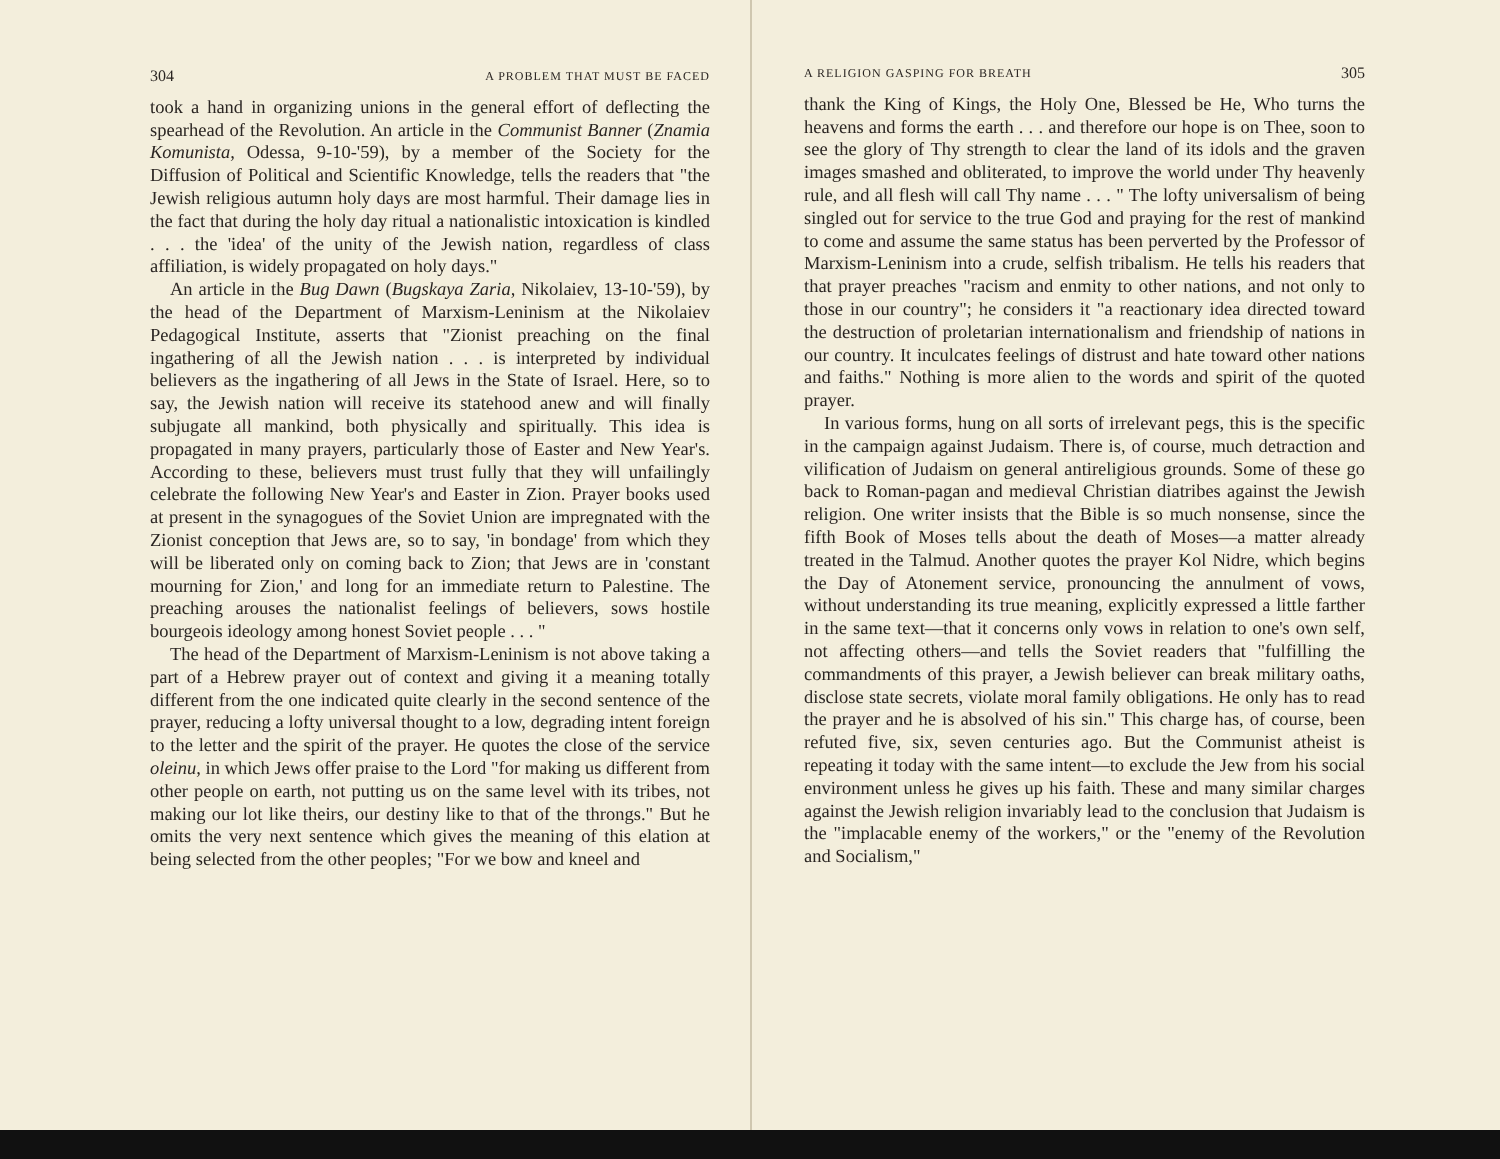304 A PROBLEM THAT MUST BE FACED
took a hand in organizing unions in the general effort of deflecting the spearhead of the Revolution. An article in the Communist Banner (Znamia Komunista, Odessa, 9-10-'59), by a member of the Society for the Diffusion of Political and Scientific Knowledge, tells the readers that "the Jewish religious autumn holy days are most harmful. Their damage lies in the fact that during the holy day ritual a nationalistic intoxication is kindled . . . the 'idea' of the unity of the Jewish nation, regardless of class affiliation, is widely propagated on holy days."
An article in the Bug Dawn (Bugskaya Zaria, Nikolaiev, 13-10-'59), by the head of the Department of Marxism-Leninism at the Nikolaiev Pedagogical Institute, asserts that "Zionist preaching on the final ingathering of all the Jewish nation . . . is interpreted by individual believers as the ingathering of all Jews in the State of Israel. Here, so to say, the Jewish nation will receive its statehood anew and will finally subjugate all mankind, both physically and spiritually. This idea is propagated in many prayers, particularly those of Easter and New Year's. According to these, believers must trust fully that they will unfailingly celebrate the following New Year's and Easter in Zion. Prayer books used at present in the synagogues of the Soviet Union are impregnated with the Zionist conception that Jews are, so to say, 'in bondage' from which they will be liberated only on coming back to Zion; that Jews are in 'constant mourning for Zion,' and long for an immediate return to Palestine. The preaching arouses the nationalist feelings of believers, sows hostile bourgeois ideology among honest Soviet people . . . "
The head of the Department of Marxism-Leninism is not above taking a part of a Hebrew prayer out of context and giving it a meaning totally different from the one indicated quite clearly in the second sentence of the prayer, reducing a lofty universal thought to a low, degrading intent foreign to the letter and the spirit of the prayer. He quotes the close of the service oleinu, in which Jews offer praise to the Lord "for making us different from other people on earth, not putting us on the same level with its tribes, not making our lot like theirs, our destiny like to that of the throngs." But he omits the very next sentence which gives the meaning of this elation at being selected from the other peoples; "For we bow and kneel and
A RELIGION GASPING FOR BREATH 305
thank the King of Kings, the Holy One, Blessed be He, Who turns the heavens and forms the earth . . . and therefore our hope is on Thee, soon to see the glory of Thy strength to clear the land of its idols and the graven images smashed and obliterated, to improve the world under Thy heavenly rule, and all flesh will call Thy name . . . " The lofty universalism of being singled out for service to the true God and praying for the rest of mankind to come and assume the same status has been perverted by the Professor of Marxism-Leninism into a crude, selfish tribalism. He tells his readers that that prayer preaches "racism and enmity to other nations, and not only to those in our country"; he considers it "a reactionary idea directed toward the destruction of proletarian internationalism and friendship of nations in our country. It inculcates feelings of distrust and hate toward other nations and faiths." Nothing is more alien to the words and spirit of the quoted prayer.
In various forms, hung on all sorts of irrelevant pegs, this is the specific in the campaign against Judaism. There is, of course, much detraction and vilification of Judaism on general antireligious grounds. Some of these go back to Roman-pagan and medieval Christian diatribes against the Jewish religion. One writer insists that the Bible is so much nonsense, since the fifth Book of Moses tells about the death of Moses—a matter already treated in the Talmud. Another quotes the prayer Kol Nidre, which begins the Day of Atonement service, pronouncing the annulment of vows, without understanding its true meaning, explicitly expressed a little farther in the same text—that it concerns only vows in relation to one's own self, not affecting others—and tells the Soviet readers that "fulfilling the commandments of this prayer, a Jewish believer can break military oaths, disclose state secrets, violate moral family obligations. He only has to read the prayer and he is absolved of his sin." This charge has, of course, been refuted five, six, seven centuries ago. But the Communist atheist is repeating it today with the same intent—to exclude the Jew from his social environment unless he gives up his faith. These and many similar charges against the Jewish religion invariably lead to the conclusion that Judaism is the "implacable enemy of the workers," or the "enemy of the Revolution and Socialism,"